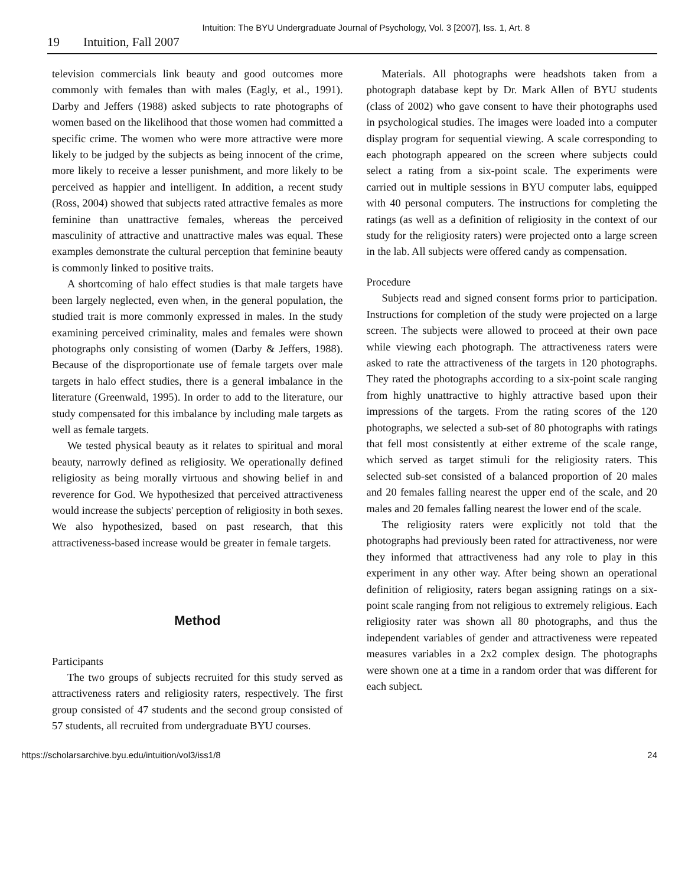Intuition: The BYU Undergraduate Journal of Psychology, Vol. 3 [2007], Iss. 1, Art. 8
19 Intuition, Fall 2007
television commercials link beauty and good outcomes more commonly with females than with males (Eagly, et al., 1991). Darby and Jeffers (1988) asked subjects to rate photographs of women based on the likelihood that those women had committed a specific crime. The women who were more attractive were more likely to be judged by the subjects as being innocent of the crime, more likely to receive a lesser punishment, and more likely to be perceived as happier and intelligent. In addition, a recent study (Ross, 2004) showed that subjects rated attractive females as more feminine than unattractive females, whereas the perceived masculinity of attractive and unattractive males was equal. These examples demonstrate the cultural perception that feminine beauty is commonly linked to positive traits.
A shortcoming of halo effect studies is that male targets have been largely neglected, even when, in the general population, the studied trait is more commonly expressed in males. In the study examining perceived criminality, males and females were shown photographs only consisting of women (Darby & Jeffers, 1988). Because of the disproportionate use of female targets over male targets in halo effect studies, there is a general imbalance in the literature (Greenwald, 1995). In order to add to the literature, our study compensated for this imbalance by including male targets as well as female targets.
We tested physical beauty as it relates to spiritual and moral beauty, narrowly defined as religiosity. We operationally defined religiosity as being morally virtuous and showing belief in and reverence for God. We hypothesized that perceived attractiveness would increase the subjects' perception of religiosity in both sexes. We also hypothesized, based on past research, that this attractiveness-based increase would be greater in female targets.
Method
Participants
The two groups of subjects recruited for this study served as attractiveness raters and religiosity raters, respectively. The first group consisted of 47 students and the second group consisted of 57 students, all recruited from undergraduate BYU courses.
Materials. All photographs were headshots taken from a photograph database kept by Dr. Mark Allen of BYU students (class of 2002) who gave consent to have their photographs used in psychological studies. The images were loaded into a computer display program for sequential viewing. A scale corresponding to each photograph appeared on the screen where subjects could select a rating from a six-point scale. The experiments were carried out in multiple sessions in BYU computer labs, equipped with 40 personal computers. The instructions for completing the ratings (as well as a definition of religiosity in the context of our study for the religiosity raters) were projected onto a large screen in the lab. All subjects were offered candy as compensation.
Procedure
Subjects read and signed consent forms prior to participation. Instructions for completion of the study were projected on a large screen. The subjects were allowed to proceed at their own pace while viewing each photograph. The attractiveness raters were asked to rate the attractiveness of the targets in 120 photographs. They rated the photographs according to a six-point scale ranging from highly unattractive to highly attractive based upon their impressions of the targets. From the rating scores of the 120 photographs, we selected a sub-set of 80 photographs with ratings that fell most consistently at either extreme of the scale range, which served as target stimuli for the religiosity raters. This selected sub-set consisted of a balanced proportion of 20 males and 20 females falling nearest the upper end of the scale, and 20 males and 20 females falling nearest the lower end of the scale.
The religiosity raters were explicitly not told that the photographs had previously been rated for attractiveness, nor were they informed that attractiveness had any role to play in this experiment in any other way. After being shown an operational definition of religiosity, raters began assigning ratings on a six-point scale ranging from not religious to extremely religious. Each religiosity rater was shown all 80 photographs, and thus the independent variables of gender and attractiveness were repeated measures variables in a 2x2 complex design. The photographs were shown one at a time in a random order that was different for each subject.
https://scholarsarchive.byu.edu/intuition/vol3/iss1/8 24